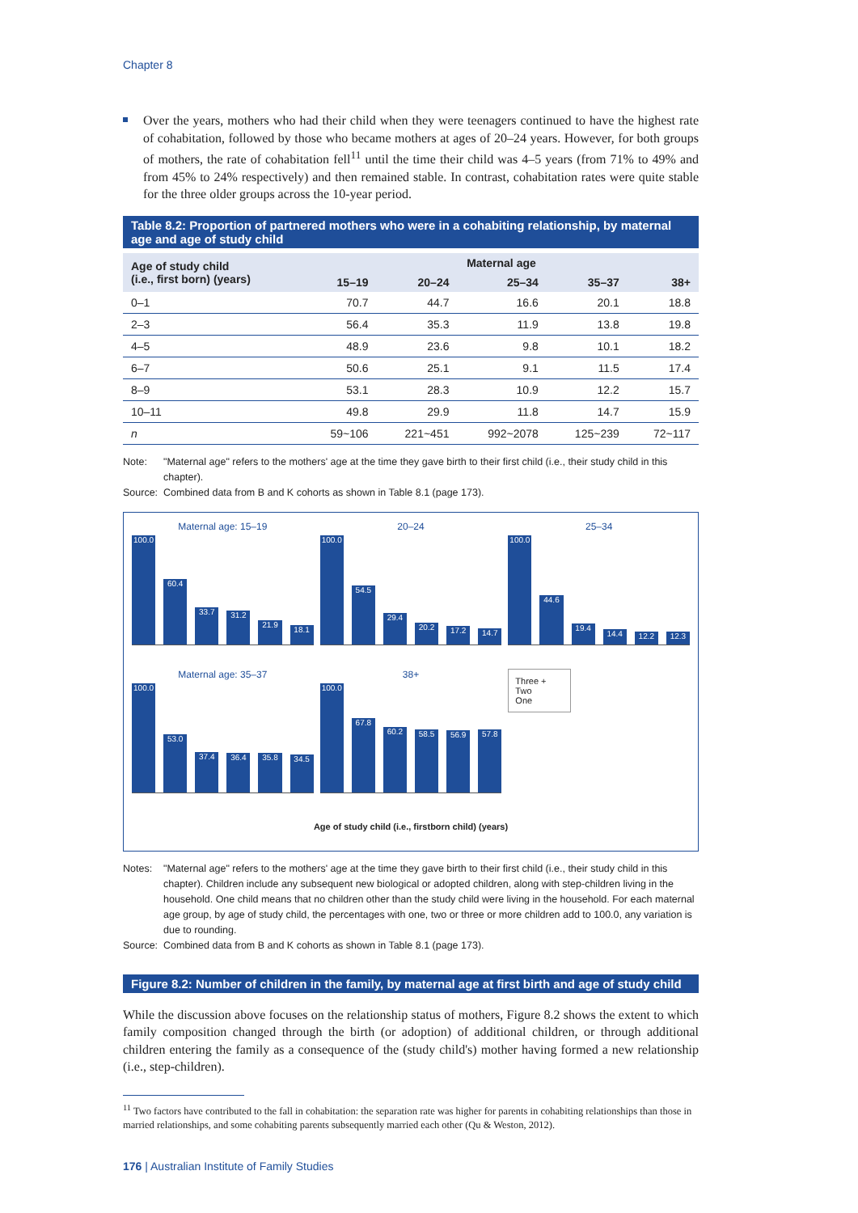Chapter 8
Over the years, mothers who had their child when they were teenagers continued to have the highest rate of cohabitation, followed by those who became mothers at ages of 20–24 years. However, for both groups of mothers, the rate of cohabitation fell<sup>11</sup> until the time their child was 4–5 years (from 71% to 49% and from 45% to 24% respectively) and then remained stable. In contrast, cohabitation rates were quite stable for the three older groups across the 10-year period.
Table 8.2: Proportion of partnered mothers who were in a cohabiting relationship, by maternal age and age of study child
| Age of study child (i.e., first born) (years) | Maternal age | | | | |
| --- | --- | --- | --- | --- | --- |
| | 15–19 | 20–24 | 25–34 | 35–37 | 38+ |
| 0–1 | 70.7 | 44.7 | 16.6 | 20.1 | 18.8 |
| 2–3 | 56.4 | 35.3 | 11.9 | 13.8 | 19.8 |
| 4–5 | 48.9 | 23.6 | 9.8 | 10.1 | 18.2 |
| 6–7 | 50.6 | 25.1 | 9.1 | 11.5 | 17.4 |
| 8–9 | 53.1 | 28.3 | 10.9 | 12.2 | 15.7 |
| 10–11 | 49.8 | 29.9 | 11.8 | 14.7 | 15.9 |
| n | 59~106 | 221~451 | 992~2078 | 125~239 | 72~117 |
Note: "Maternal age" refers to the mothers' age at the time they gave birth to their first child (i.e., their study child in this chapter).
Source: Combined data from B and K cohorts as shown in Table 8.1 (page 173).
Maternal age: 15–19
100.0
60.4
33.7
31.2
21.9
18.1
20–24
100.0
54.5
29.4
20.2
17.2
14.7
25–34
100.0
44.6
19.4
14.4
12.2
12.3
Maternal age: 35–37
100.0
53.0
37.4
36.4
35.8
34.5
38+
100.0
67.8
60.2
58.5
56.9
57.8
Three +
Two
One
Age of study child (i.e., firstborn child) (years)
Notes: "Maternal age" refers to the mothers' age at the time they gave birth to their first child (i.e., their study child in this chapter). Children include any subsequent new biological or adopted children, along with step-children living in the household. One child means that no children other than the study child were living in the household. For each maternal age group, by age of study child, the percentages with one, two or three or more children add to 100.0, any variation is due to rounding.
Source: Combined data from B and K cohorts as shown in Table 8.1 (page 173).
Figure 8.2: Number of children in the family, by maternal age at first birth and age of study child
While the discussion above focuses on the relationship status of mothers, Figure 8.2 shows the extent to which family composition changed through the birth (or adoption) of additional children, or through additional children entering the family as a consequence of the (study child's) mother having formed a new relationship (i.e., step-children).
<sup>11</sup> Two factors have contributed to the fall in cohabitation: the separation rate was higher for parents in cohabiting relationships than those in married relationships, and some cohabiting parents subsequently married each other (Qu & Weston, 2012).
176 | Australian Institute of Family Studies